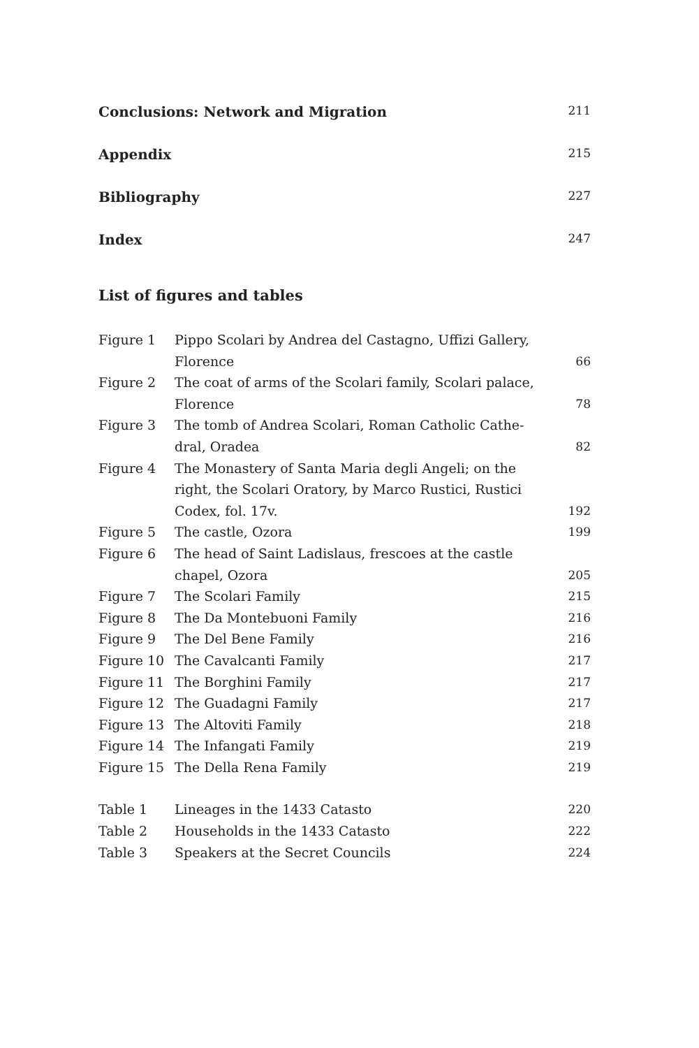Conclusions: Network and Migration 211
Appendix 215
Bibliography 227
Index 247
List of figures and tables
| Figure 1 | Pippo Scolari by Andrea del Castagno, Uffizi Gallery, Florence | 66 |
| Figure 2 | The coat of arms of the Scolari family, Scolari palace, Florence | 78 |
| Figure 3 | The tomb of Andrea Scolari, Roman Catholic Cathe- dral, Oradea | 82 |
| Figure 4 | The Monastery of Santa Maria degli Angeli; on the right, the Scolari Oratory, by Marco Rustici, Rustici Codex, fol. 17v. | 192 |
| Figure 5 | The castle, Ozora | 199 |
| Figure 6 | The head of Saint Ladislaus, frescoes at the castle chapel, Ozora | 205 |
| Figure 7 | The Scolari Family | 215 |
| Figure 8 | The Da Montebuoni Family | 216 |
| Figure 9 | The Del Bene Family | 216 |
| Figure 10 | The Cavalcanti Family | 217 |
| Figure 11 | The Borghini Family | 217 |
| Figure 12 | The Guadagni Family | 217 |
| Figure 13 | The Altoviti Family | 218 |
| Figure 14 | The Infangati Family | 219 |
| Figure 15 | The Della Rena Family | 219 |
| Table 1 | Lineages in the 1433 Catasto | 220 |
| Table 2 | Households in the 1433 Catasto | 222 |
| Table 3 | Speakers at the Secret Councils | 224 |